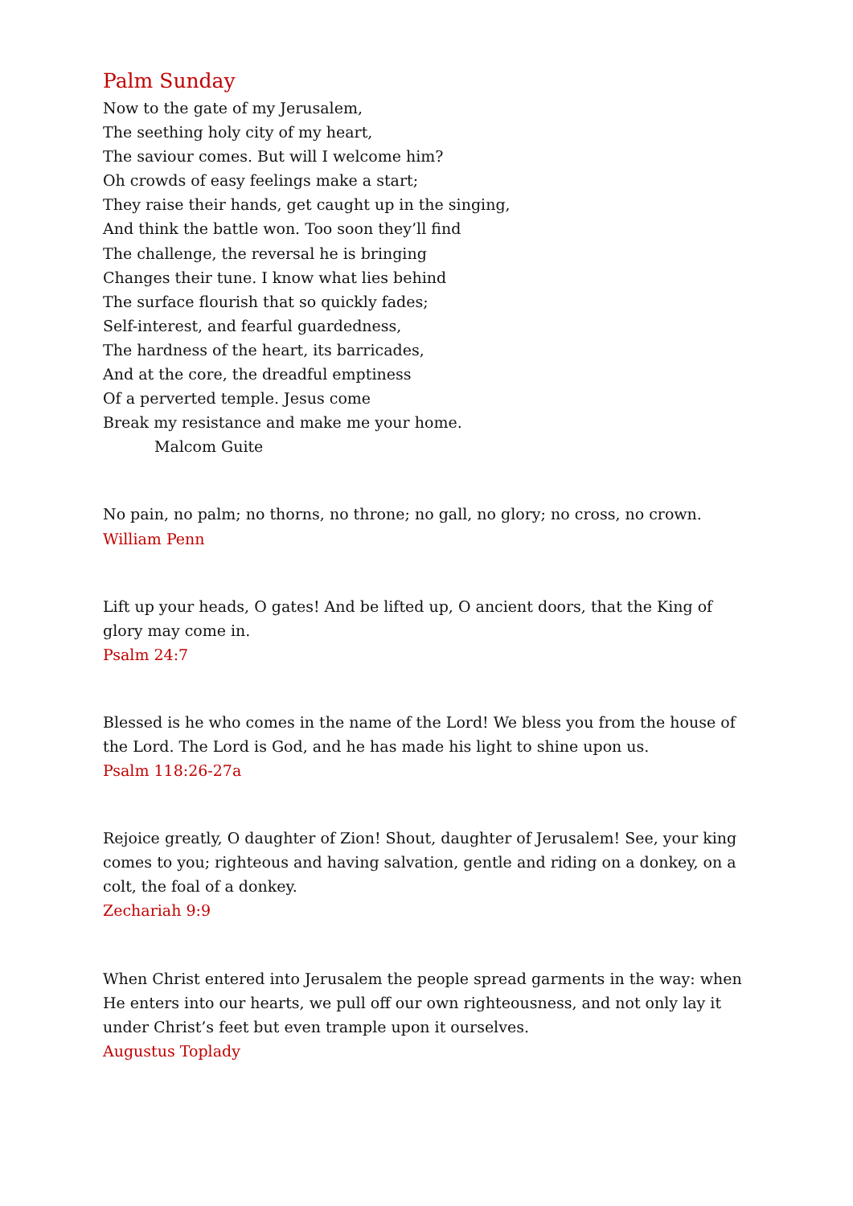Palm Sunday
Now to the gate of my Jerusalem,
The seething holy city of my heart,
The saviour comes. But will I welcome him?
Oh crowds of easy feelings make a start;
They raise their hands, get caught up in the singing,
And think the battle won. Too soon they’ll find
The challenge, the reversal he is bringing
Changes their tune. I know what lies behind
The surface flourish that so quickly fades;
Self-interest, and fearful guardedness,
The hardness of the heart, its barricades,
And at the core, the dreadful emptiness
Of a perverted temple. Jesus come
Break my resistance and make me your home.
Malcom Guite
No pain, no palm; no thorns, no throne; no gall, no glory; no cross, no crown.
William Penn
Lift up your heads, O gates! And be lifted up, O ancient doors, that the King of glory may come in.
Psalm 24:7
Blessed is he who comes in the name of the Lord! We bless you from the house of the Lord. The Lord is God, and he has made his light to shine upon us.
Psalm 118:26-27a
Rejoice greatly, O daughter of Zion! Shout, daughter of Jerusalem! See, your king comes to you; righteous and having salvation, gentle and riding on a donkey, on a colt, the foal of a donkey.
Zechariah 9:9
When Christ entered into Jerusalem the people spread garments in the way: when He enters into our hearts, we pull off our own righteousness, and not only lay it under Christ’s feet but even trample upon it ourselves.
Augustus Toplady